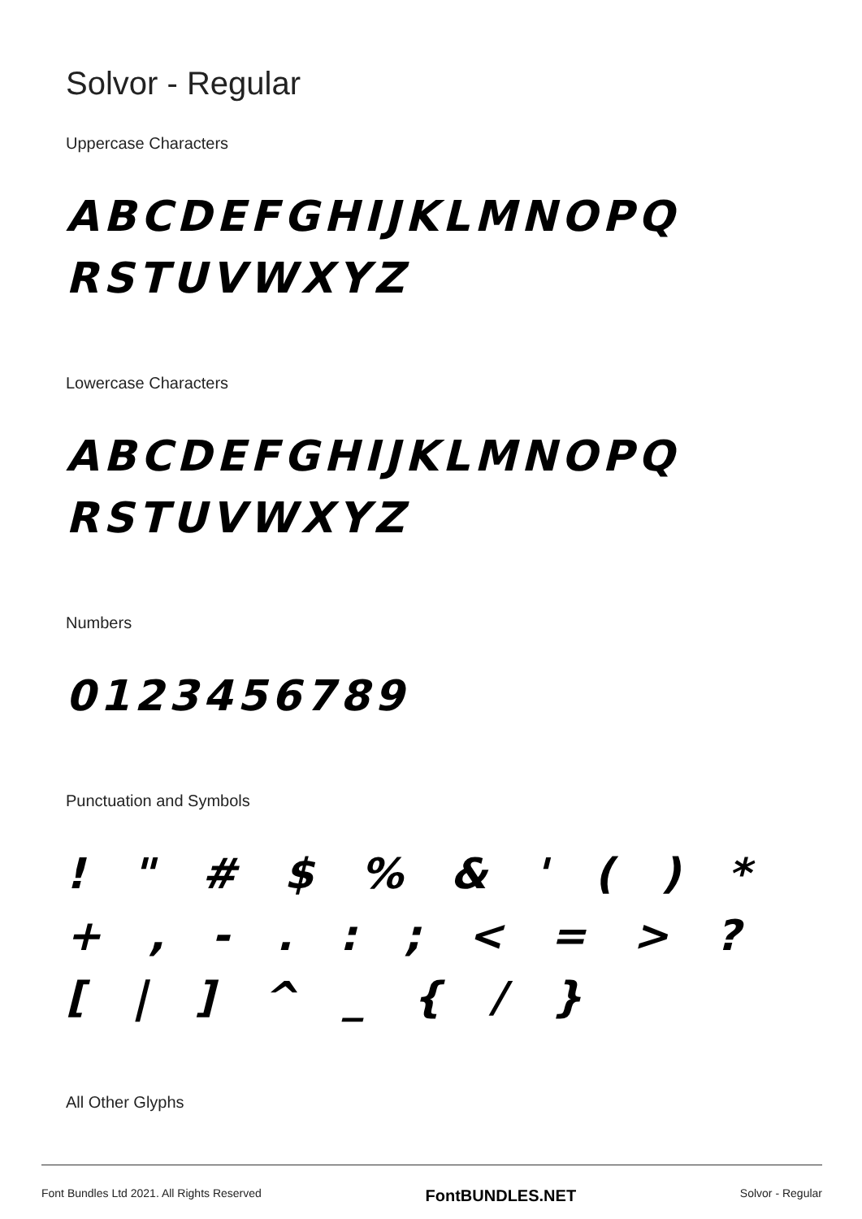Solvor - Regular
Uppercase Characters
ABCDEFGHIJKLMNOPQ RSTUVWXYZ
Lowercase Characters
ABCDEFGHIJKLMNOPQ RSTUVWXYZ
Numbers
0123456789
Punctuation and Symbols
! " # $ % & ' ( ) * + , - . : ; < = > ? [ | ] ^ _ { / }
All Other Glyphs
Font Bundles Ltd 2021. All Rights Reserved FontBUNDLES.NET Solvor - Regular